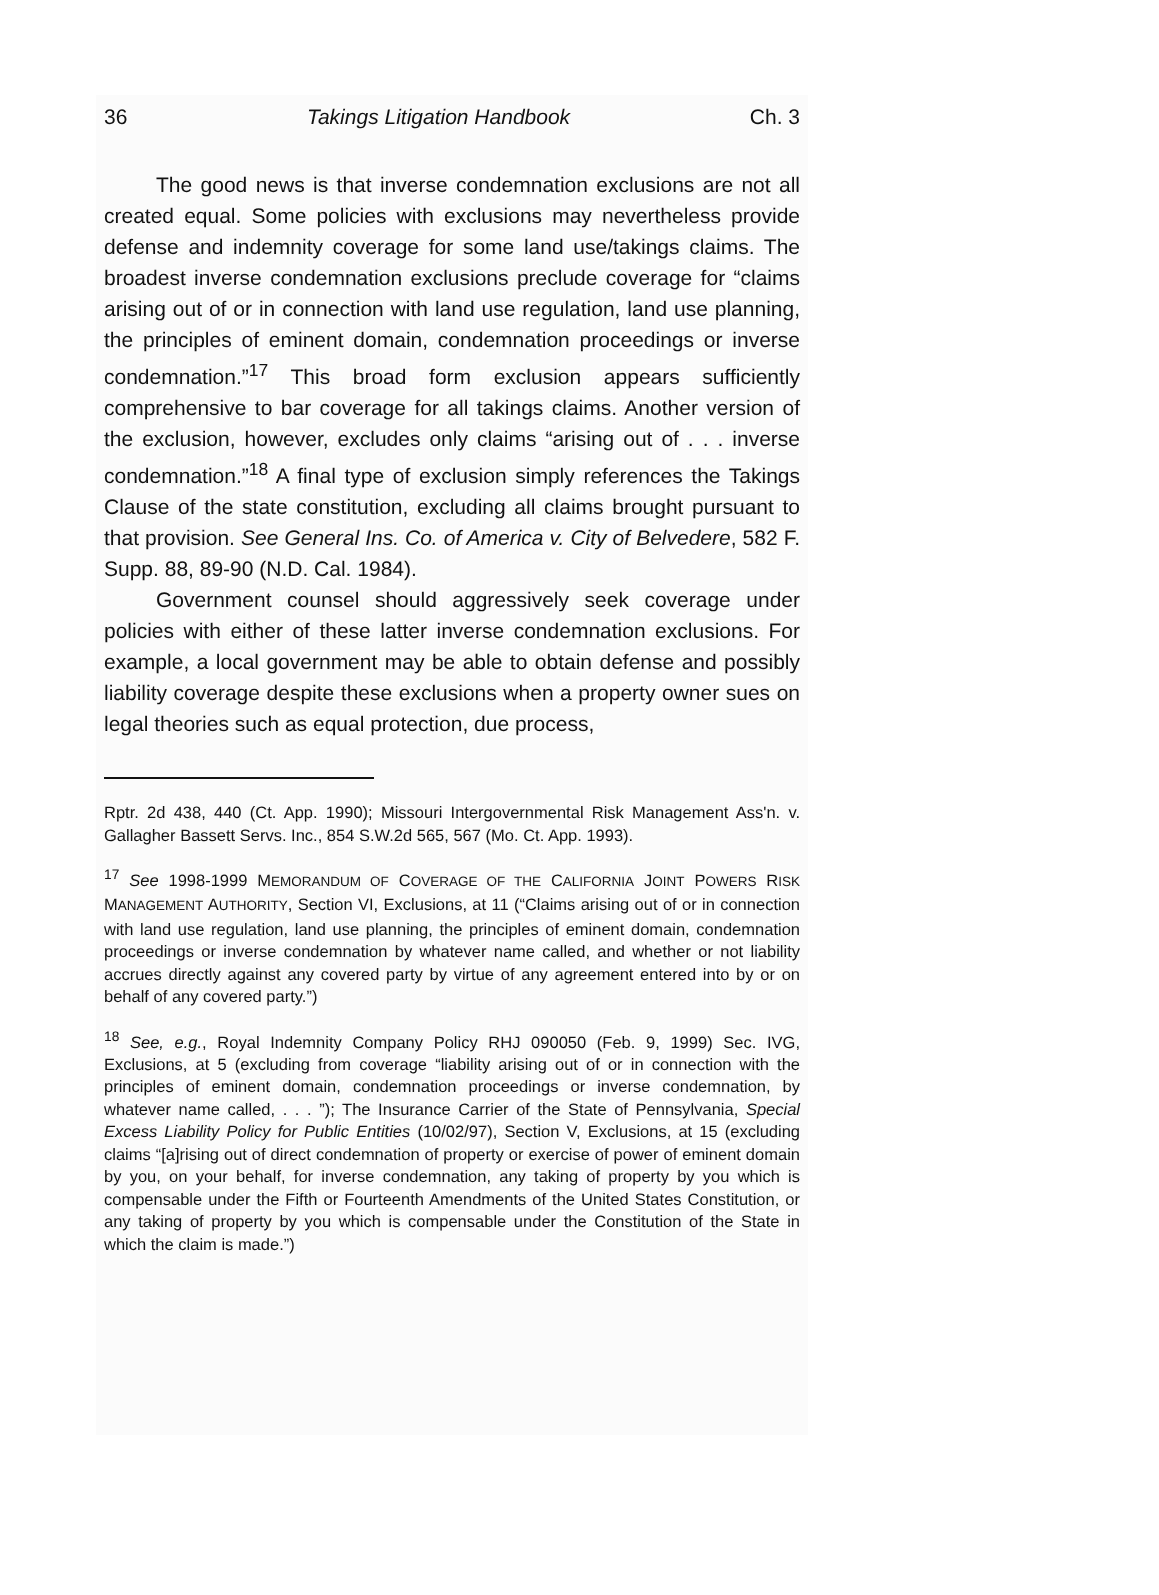36 Takings Litigation Handbook Ch. 3
The good news is that inverse condemnation exclusions are not all created equal. Some policies with exclusions may nevertheless provide defense and indemnity coverage for some land use/takings claims. The broadest inverse condemnation exclusions preclude coverage for “claims arising out of or in connection with land use regulation, land use planning, the principles of eminent domain, condemnation proceedings or inverse condemnation.”<sup>17</sup> This broad form exclusion appears sufficiently comprehensive to bar coverage for all takings claims. Another version of the exclusion, however, excludes only claims “arising out of . . . inverse condemnation.”<sup>18</sup> A final type of exclusion simply references the Takings Clause of the state constitution, excluding all claims brought pursuant to that provision. See General Ins. Co. of America v. City of Belvedere, 582 F. Supp. 88, 89-90 (N.D. Cal. 1984).
Government counsel should aggressively seek coverage under policies with either of these latter inverse condemnation exclusions. For example, a local government may be able to obtain defense and possibly liability coverage despite these exclusions when a property owner sues on legal theories such as equal protection, due process,
Rptr. 2d 438, 440 (Ct. App. 1990); Missouri Intergovernmental Risk Management Ass'n. v. Gallagher Bassett Servs. Inc., 854 S.W.2d 565, 567 (Mo. Ct. App. 1993).
<sup>17</sup> See 1998-1999 MEMORANDUM OF COVERAGE OF THE CALIFORNIA JOINT POWERS RISK MANAGEMENT AUTHORITY, Section VI, Exclusions, at 11 (“Claims arising out of or in connection with land use regulation, land use planning, the principles of eminent domain, condemnation proceedings or inverse condemnation by whatever name called, and whether or not liability accrues directly against any covered party by virtue of any agreement entered into by or on behalf of any covered party.”)
<sup>18</sup> See, e.g., Royal Indemnity Company Policy RHJ 090050 (Feb. 9, 1999) Sec. IVG, Exclusions, at 5 (excluding from coverage “liability arising out of or in connection with the principles of eminent domain, condemnation proceedings or inverse condemnation, by whatever name called, . . . ”); The Insurance Carrier of the State of Pennsylvania, Special Excess Liability Policy for Public Entities (10/02/97), Section V, Exclusions, at 15 (excluding claims “[a]rising out of direct condemnation of property or exercise of power of eminent domain by you, on your behalf, for inverse condemnation, any taking of property by you which is compensable under the Fifth or Fourteenth Amendments of the United States Constitution, or any taking of property by you which is compensable under the Constitution of the State in which the claim is made.”)